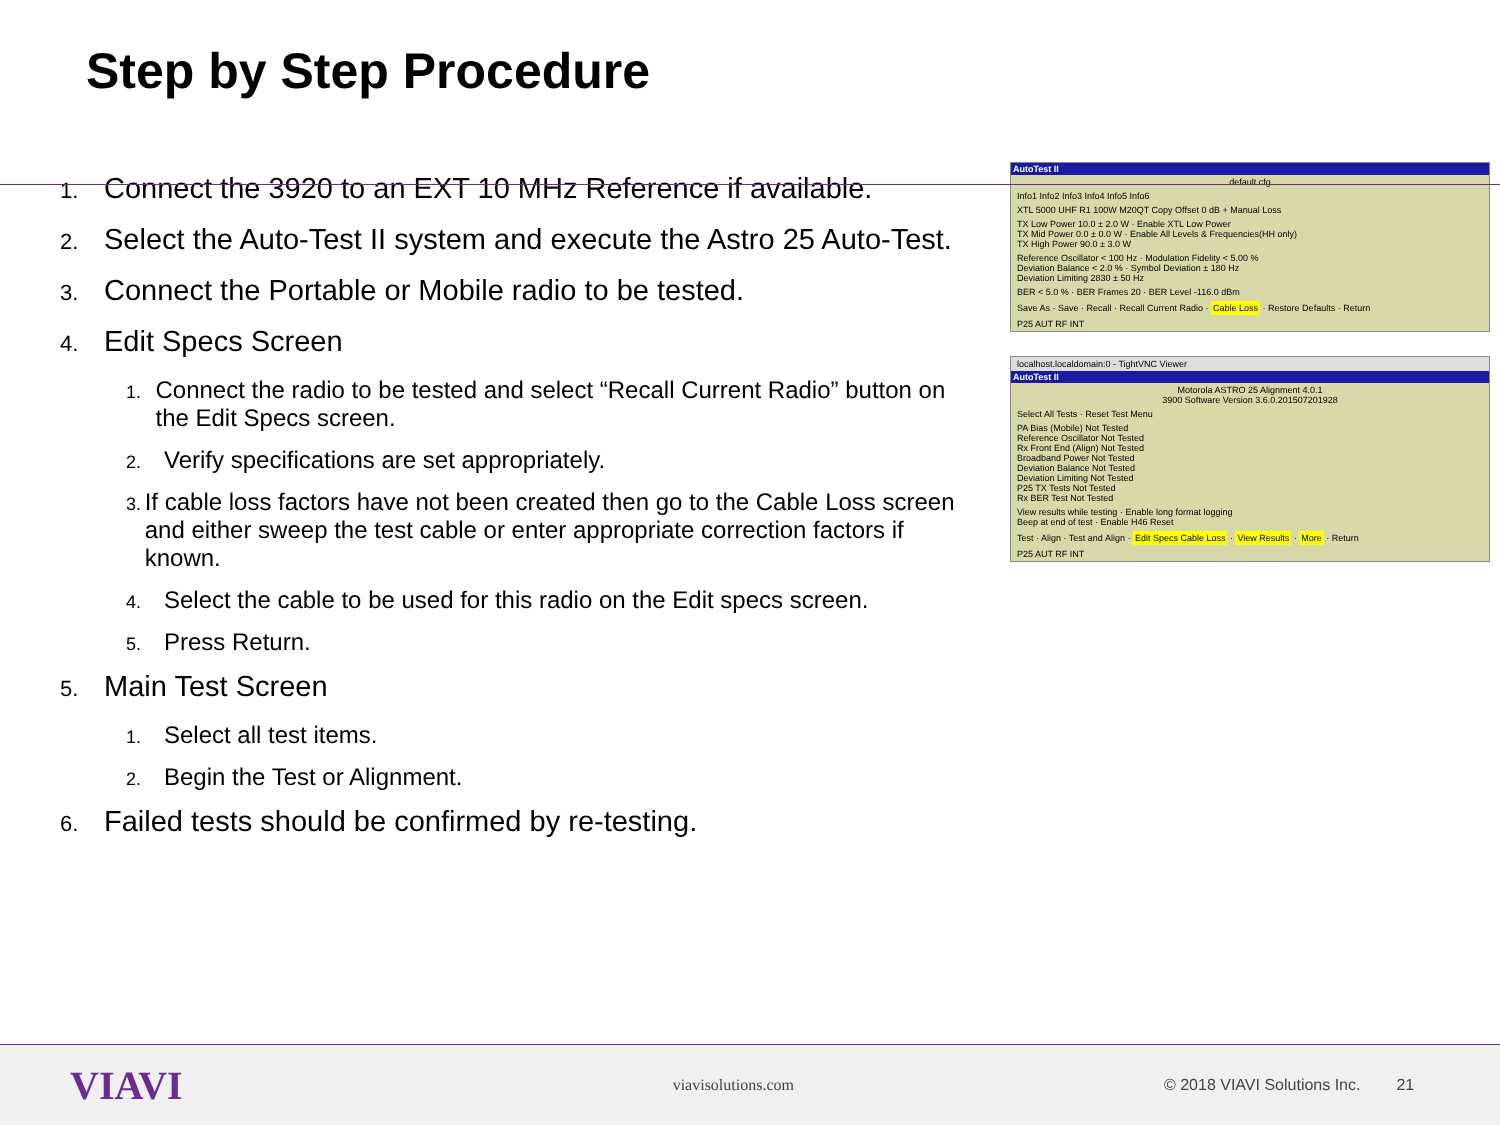Step by Step Procedure
1. Connect the 3920 to an EXT 10 MHz Reference if available.
2. Select the Auto-Test II system and execute the Astro 25 Auto-Test.
3. Connect the Portable or Mobile radio to be tested.
4. Edit Specs Screen
1. Connect the radio to be tested and select “Recall Current Radio” button on the Edit Specs screen.
2. Verify specifications are set appropriately.
3. If cable loss factors have not been created then go to the Cable Loss screen and either sweep the test cable or enter appropriate correction factors if known.
4. Select the cable to be used for this radio on the Edit specs screen.
5. Press Return.
5. Main Test Screen
1. Select all test items.
2. Begin the Test or Alignment.
6. Failed tests should be confirmed by re-testing.
AutoTest II
default.cfg
Info1 Info2 Info3 Info4 Info5 Info6
XTL 5000 UHF R1 100W M20QT Copy Offset 0 dB + Manual Loss
TX Low Power 10.0 ± 2.0 W · Enable XTL Low Power
TX Mid Power 0.0 ± 0.0 W · Enable All Levels & Frequencies(HH only)
TX High Power 90.0 ± 3.0 W
Reference Oscillator < 100 Hz · Modulation Fidelity < 5.00 %
Deviation Balance < 2.0 % · Symbol Deviation ± 180 Hz
Deviation Limiting 2830 ± 50 Hz
BER < 5.0 % · BER Frames 20 · BER Level -116.0 dBm
Save As · Save · Recall · Recall Current Radio · Cable Loss · Restore Defaults · Return
P25 AUT RF INT
localhost.localdomain:0 - TightVNC Viewer
AutoTest II
Motorola ASTRO 25 Alignment 4.0.1
3900 Software Version 3.6.0.201507201928
Select All Tests · Reset Test Menu
PA Bias (Mobile) Not Tested
Reference Oscillator Not Tested
Rx Front End (Align) Not Tested
Broadband Power Not Tested
Deviation Balance Not Tested
Deviation Limiting Not Tested
P25 TX Tests Not Tested
Rx BER Test Not Tested
View results while testing · Enable long format logging
Beep at end of test · Enable H46 Reset
Test · Align · Test and Align · Edit Specs Cable Loss · View Results · More · Return
P25 AUT RF INT
VIAVI viavisolutions.com © 2018 VIAVI Solutions Inc. 21